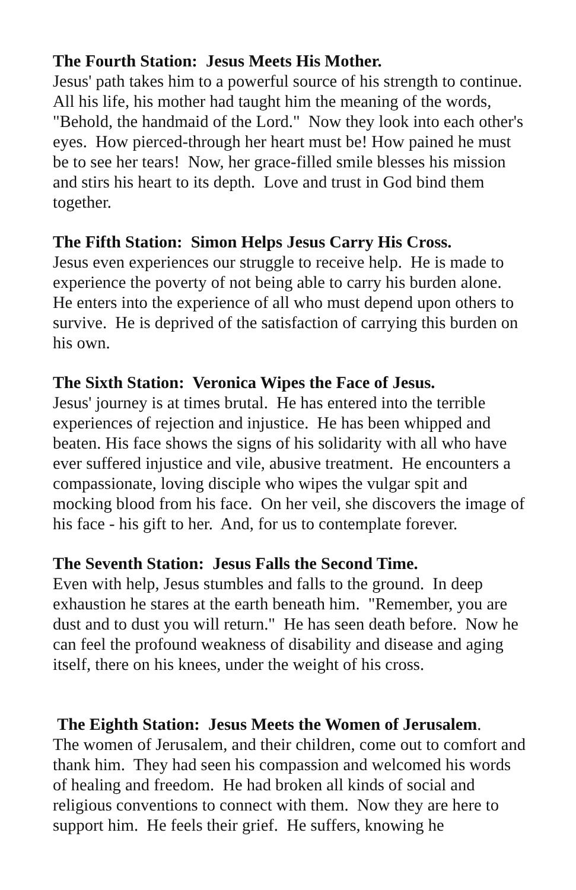The Fourth Station: Jesus Meets His Mother.
Jesus' path takes him to a powerful source of his strength to continue. All his life, his mother had taught him the meaning of the words, "Behold, the handmaid of the Lord." Now they look into each other's eyes. How pierced-through her heart must be! How pained he must be to see her tears! Now, her grace-filled smile blesses his mission and stirs his heart to its depth. Love and trust in God bind them together.
The Fifth Station: Simon Helps Jesus Carry His Cross.
Jesus even experiences our struggle to receive help. He is made to experience the poverty of not being able to carry his burden alone. He enters into the experience of all who must depend upon others to survive. He is deprived of the satisfaction of carrying this burden on his own.
The Sixth Station: Veronica Wipes the Face of Jesus.
Jesus' journey is at times brutal. He has entered into the terrible experiences of rejection and injustice. He has been whipped and beaten. His face shows the signs of his solidarity with all who have ever suffered injustice and vile, abusive treatment. He encounters a compassionate, loving disciple who wipes the vulgar spit and mocking blood from his face. On her veil, she discovers the image of his face - his gift to her. And, for us to contemplate forever.
The Seventh Station: Jesus Falls the Second Time.
Even with help, Jesus stumbles and falls to the ground. In deep exhaustion he stares at the earth beneath him. "Remember, you are dust and to dust you will return." He has seen death before. Now he can feel the profound weakness of disability and disease and aging itself, there on his knees, under the weight of his cross.
The Eighth Station: Jesus Meets the Women of Jerusalem.
The women of Jerusalem, and their children, come out to comfort and thank him. They had seen his compassion and welcomed his words of healing and freedom. He had broken all kinds of social and religious conventions to connect with them. Now they are here to support him. He feels their grief. He suffers, knowing he